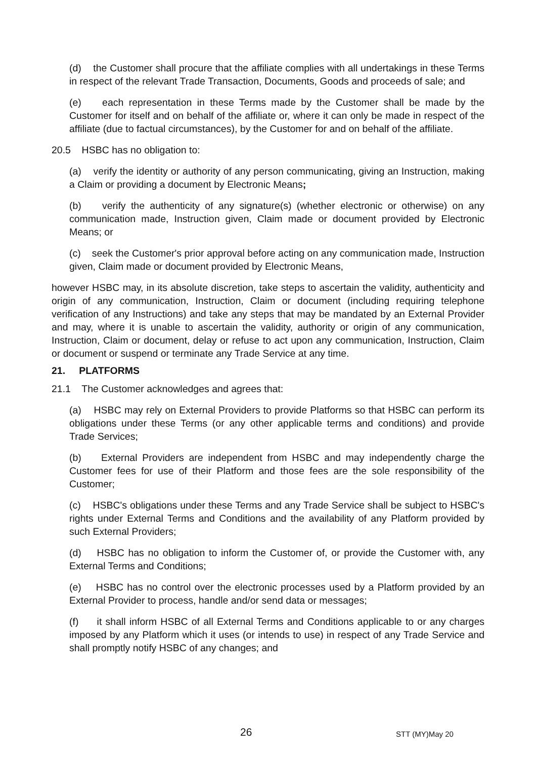(d) the Customer shall procure that the affiliate complies with all undertakings in these Terms in respect of the relevant Trade Transaction, Documents, Goods and proceeds of sale; and
(e) each representation in these Terms made by the Customer shall be made by the Customer for itself and on behalf of the affiliate or, where it can only be made in respect of the affiliate (due to factual circumstances), by the Customer for and on behalf of the affiliate.
20.5 HSBC has no obligation to:
(a) verify the identity or authority of any person communicating, giving an Instruction, making a Claim or providing a document by Electronic Means;
(b) verify the authenticity of any signature(s) (whether electronic or otherwise) on any communication made, Instruction given, Claim made or document provided by Electronic Means; or
(c) seek the Customer's prior approval before acting on any communication made, Instruction given, Claim made or document provided by Electronic Means,
however HSBC may, in its absolute discretion, take steps to ascertain the validity, authenticity and origin of any communication, Instruction, Claim or document (including requiring telephone verification of any Instructions) and take any steps that may be mandated by an External Provider and may, where it is unable to ascertain the validity, authority or origin of any communication, Instruction, Claim or document, delay or refuse to act upon any communication, Instruction, Claim or document or suspend or terminate any Trade Service at any time.
21. PLATFORMS
21.1 The Customer acknowledges and agrees that:
(a) HSBC may rely on External Providers to provide Platforms so that HSBC can perform its obligations under these Terms (or any other applicable terms and conditions) and provide Trade Services;
(b) External Providers are independent from HSBC and may independently charge the Customer fees for use of their Platform and those fees are the sole responsibility of the Customer;
(c) HSBC's obligations under these Terms and any Trade Service shall be subject to HSBC's rights under External Terms and Conditions and the availability of any Platform provided by such External Providers;
(d) HSBC has no obligation to inform the Customer of, or provide the Customer with, any External Terms and Conditions;
(e) HSBC has no control over the electronic processes used by a Platform provided by an External Provider to process, handle and/or send data or messages;
(f) it shall inform HSBC of all External Terms and Conditions applicable to or any charges imposed by any Platform which it uses (or intends to use) in respect of any Trade Service and shall promptly notify HSBC of any changes; and
26 STT (MY)May 20